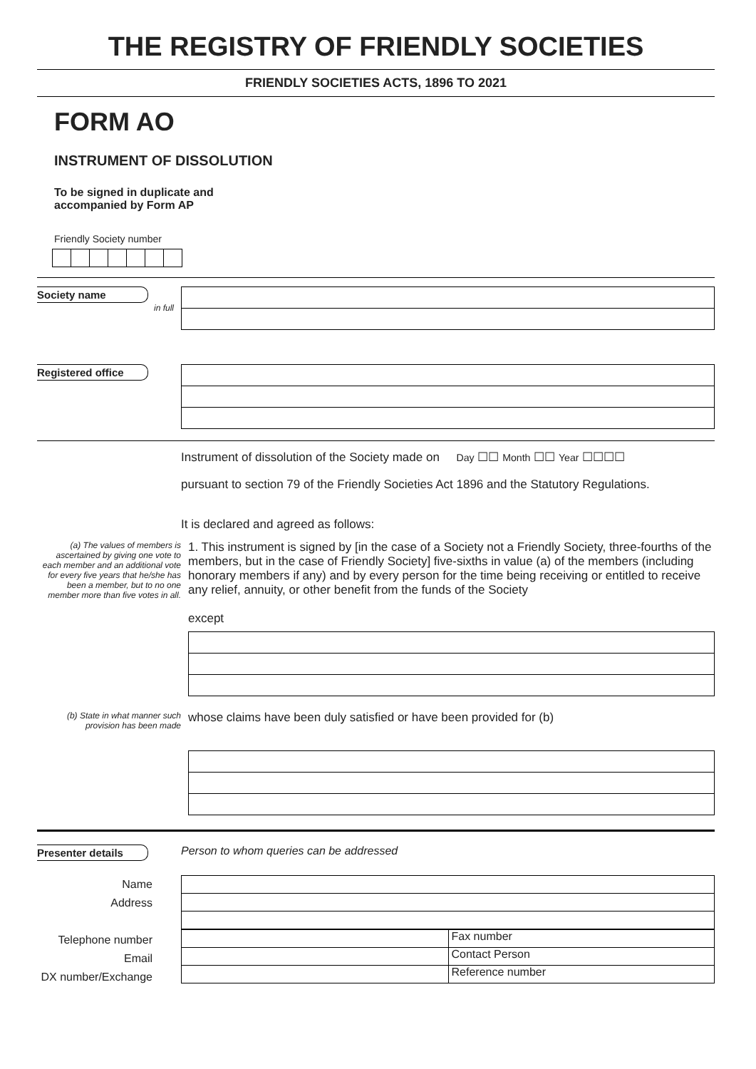THE REGISTRY OF FRIENDLY SOCIETIES
FRIENDLY SOCIETIES ACTS, 1896 TO 2021
FORM AO
INSTRUMENT OF DISSOLUTION
To be signed in duplicate and
accompanied by Form AP
Friendly Society number
Society name
in full
Registered office
Instrument of dissolution of the Society made on Day ☐☐ Month ☐☐ Year ☐☐☐☐
pursuant to section 79 of the Friendly Societies Act 1896 and the Statutory Regulations.
It is declared and agreed as follows:
(a) The values of members is ascertained by giving one vote to each member and an additional vote for every five years that he/she has been a member, but to no one member more than five votes in all.
1. This instrument is signed by [in the case of a Society not a Friendly Society, three-fourths of the members, but in the case of Friendly Society] five-sixths in value (a) of the members (including honorary members if any) and by every person for the time being receiving or entitled to receive any relief, annuity, or other benefit from the funds of the Society
except
(b) State in what manner such provision has been made
whose claims have been duly satisfied or have been provided for (b)
Presenter details Person to whom queries can be addressed
Name
Address
Telephone number
Email
DX number/Exchange
Fax number
Contact Person
Reference number